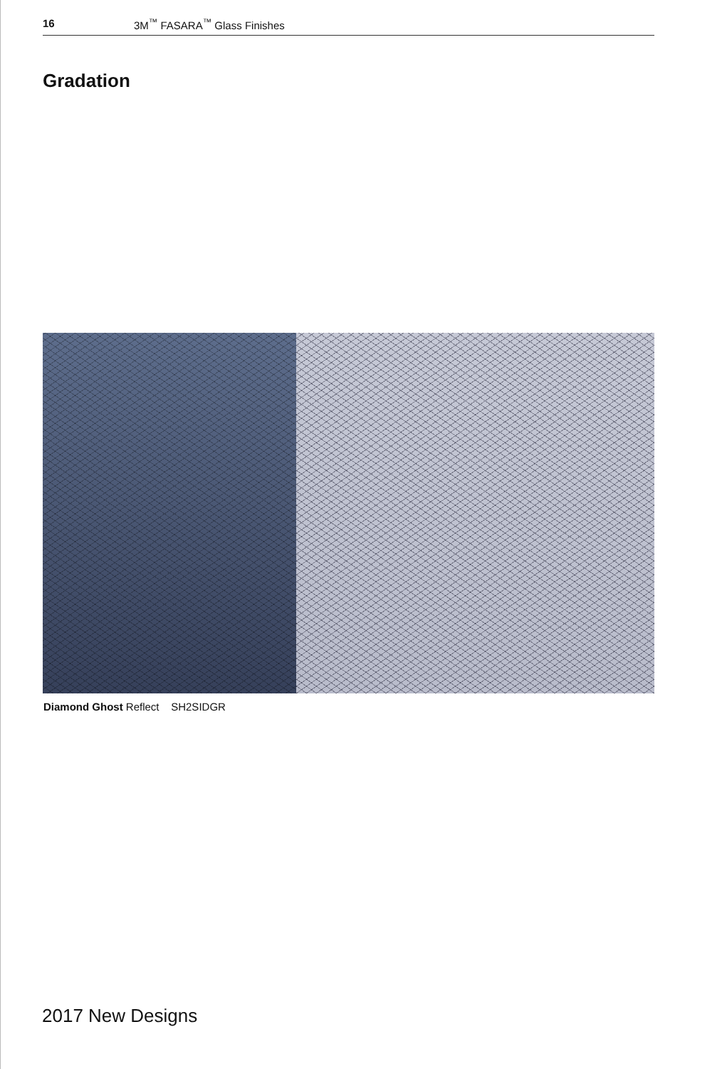16 3M<sup>™</sup> FASARA<sup>™</sup> Glass Finishes
Gradation
Diamond Ghost Reflect SH2SIDGR
2017 New Designs